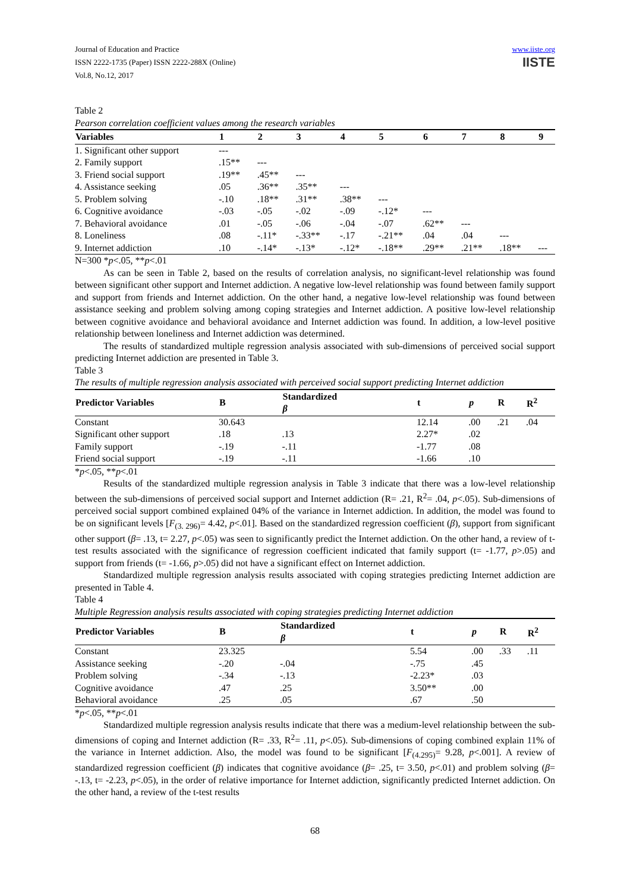Journal of Education and Practice
ISSN 2222-1735 (Paper) ISSN 2222-288X (Online)
Vol.8, No.12, 2017
www.iiste.org
IISTE
Table 2
Pearson correlation coefficient values among the research variables
| Variables | 1 | 2 | 3 | 4 | 5 | 6 | 7 | 8 | 9 |
| --- | --- | --- | --- | --- | --- | --- | --- | --- | --- |
| 1. Significant other support | --- | | | | | | | | |
| 2. Family support | .15** | --- | | | | | | | |
| 3. Friend social support | .19** | .45** | --- | | | | | | |
| 4. Assistance seeking | .05 | .36** | .35** | --- | | | | | |
| 5. Problem solving | -.10 | .18** | .31** | .38** | --- | | | | |
| 6. Cognitive avoidance | -.03 | -.05 | -.02 | -.09 | -.12* | --- | | | |
| 7. Behavioral avoidance | .01 | -.05 | -.06 | -.04 | -.07 | .62** | --- | | |
| 8. Loneliness | .08 | -.11* | -.33** | -.17 | -.21** | .04 | .04 | --- | |
| 9. Internet addiction | .10 | -.14* | -.13* | -.12* | -.18** | .29** | .21** | .18** | --- |
N=300 *p<.05, **p<.01
As can be seen in Table 2, based on the results of correlation analysis, no significant-level relationship was found between significant other support and Internet addiction. A negative low-level relationship was found between family support and support from friends and Internet addiction. On the other hand, a negative low-level relationship was found between assistance seeking and problem solving among coping strategies and Internet addiction. A positive low-level relationship between cognitive avoidance and behavioral avoidance and Internet addiction was found. In addition, a low-level positive relationship between loneliness and Internet addiction was determined.
The results of standardized multiple regression analysis associated with sub-dimensions of perceived social support predicting Internet addiction are presented in Table 3.
Table 3
The results of multiple regression analysis associated with perceived social support predicting Internet addiction
| Predictor Variables | B | Standardized β | t | p | R | R<sup>2</sup> |
| --- | --- | --- | --- | --- | --- | --- |
| Constant | 30.643 | | 12.14 | .00 | .21 | .04 |
| Significant other support | .18 | .13 | 2.27* | .02 | | |
| Family support | -.19 | -.11 | -1.77 | .08 | | |
| Friend social support | -.19 | -.11 | -1.66 | .10 | | |
*p<.05, **p<.01
Results of the standardized multiple regression analysis in Table 3 indicate that there was a low-level relationship between the sub-dimensions of perceived social support and Internet addiction (R= .21, R<sup>2</sup>= .04, p<.05). Sub-dimensions of perceived social support combined explained 04% of the variance in Internet addiction. In addition, the model was found to be on significant levels [F<sub>(3. 296)</sub>= 4.42, p<.01]. Based on the standardized regression coefficient (β), support from significant other support (β= .13, t= 2.27, p<.05) was seen to significantly predict the Internet addiction. On the other hand, a review of t-test results associated with the significance of regression coefficient indicated that family support (t= -1.77, p>.05) and support from friends (t= -1.66, p>.05) did not have a significant effect on Internet addiction.
Standardized multiple regression analysis results associated with coping strategies predicting Internet addiction are presented in Table 4.
Table 4
Multiple Regression analysis results associated with coping strategies predicting Internet addiction
| Predictor Variables | B | Standardized β | t | p | R | R<sup>2</sup> |
| --- | --- | --- | --- | --- | --- | --- |
| Constant | 23.325 | | 5.54 | .00 | .33 | .11 |
| Assistance seeking | -.20 | -.04 | -.75 | .45 | | |
| Problem solving | -.34 | -.13 | -2.23* | .03 | | |
| Cognitive avoidance | .47 | .25 | 3.50** | .00 | | |
| Behavioral avoidance | .25 | .05 | .67 | .50 | | |
*p<.05, **p<.01
Standardized multiple regression analysis results indicate that there was a medium-level relationship between the sub-dimensions of coping and Internet addiction (R= .33, R<sup>2</sup>= .11, p<.05). Sub-dimensions of coping combined explain 11% of the variance in Internet addiction. Also, the model was found to be significant [F<sub>(4.295)</sub>= 9.28, p<.001]. A review of standardized regression coefficient (β) indicates that cognitive avoidance (β= .25, t= 3.50, p<.01) and problem solving (β= -.13, t= -2.23, p<.05), in the order of relative importance for Internet addiction, significantly predicted Internet addiction. On the other hand, a review of the t-test results
68